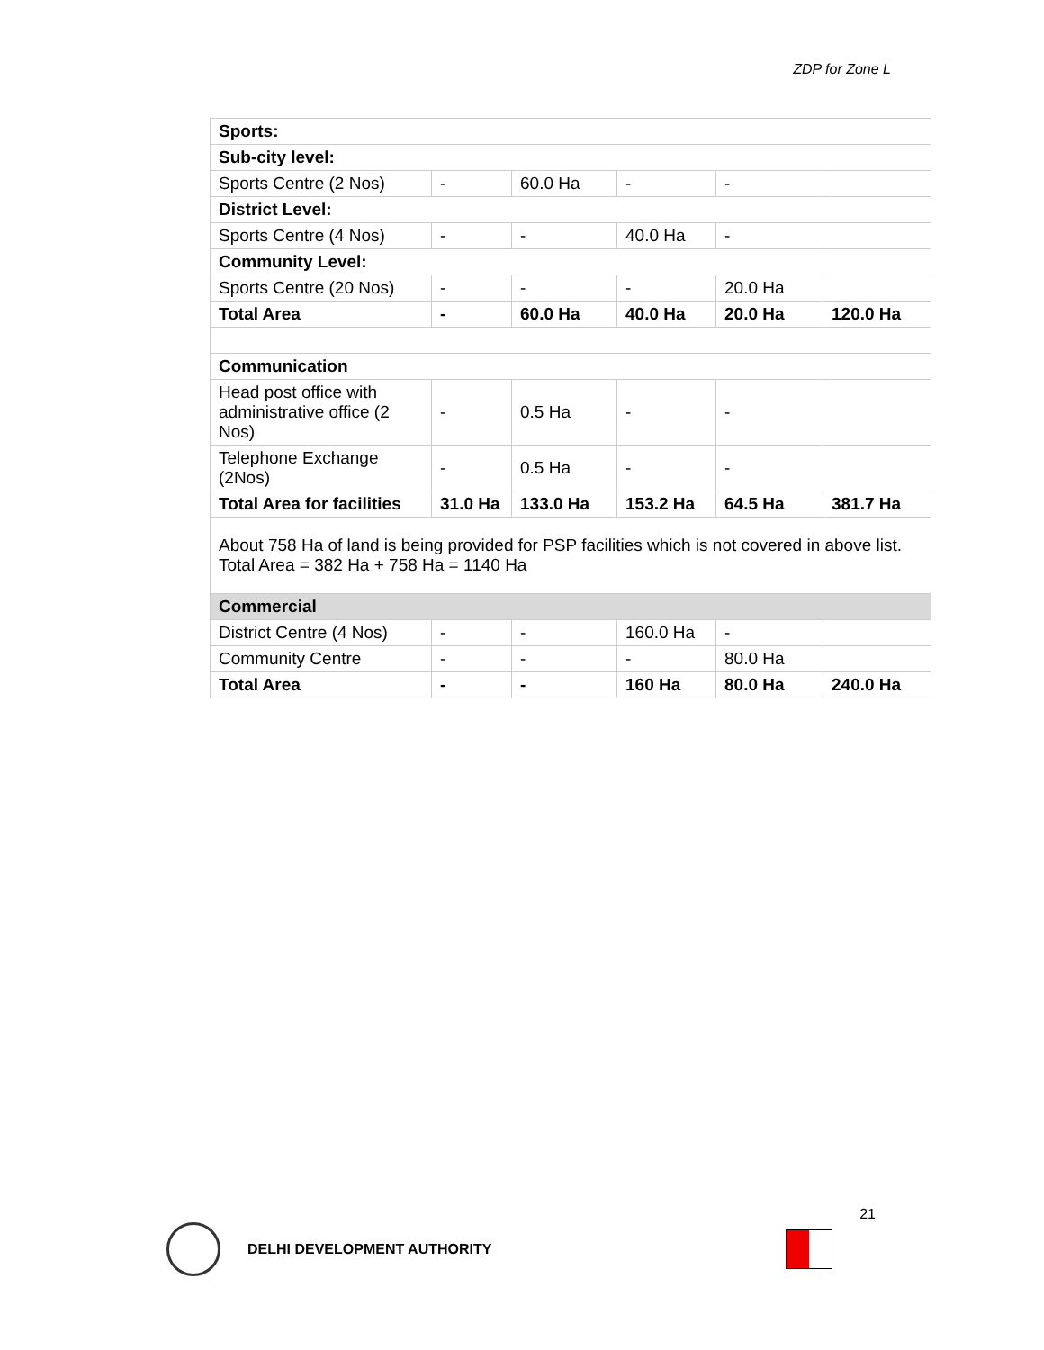ZDP for Zone L
| Sports: | | | | | |
| Sub-city level: | | | | | |
| Sports Centre (2 Nos) | - | 60.0 Ha | - | - | |
| District Level: | | | | | |
| Sports Centre (4 Nos) | - | - | 40.0 Ha | - | |
| Community Level: | | | | | |
| Sports Centre (20 Nos) | - | - | - | 20.0 Ha | |
| Total Area | - | 60.0 Ha | 40.0 Ha | 20.0 Ha | 120.0 Ha |
| Communication | | | | | |
| Head post office with administrative office (2 Nos) | - | 0.5 Ha | - | - | |
| Telephone Exchange (2Nos) | - | 0.5 Ha | - | - | |
| Total Area for facilities | 31.0 Ha | 133.0 Ha | 153.2 Ha | 64.5 Ha | 381.7 Ha |
| About 758 Ha of land is being provided for PSP facilities which is not covered in above list. Total Area = 382 Ha + 758 Ha = 1140 Ha | | | | | |
| Commercial | | | | | |
| District Centre (4 Nos) | - | - | 160.0 Ha | - | |
| Community Centre | - | - | - | 80.0 Ha | |
| Total Area | - | - | 160 Ha | 80.0 Ha | 240.0 Ha |
21
DELHI DEVELOPMENT AUTHORITY